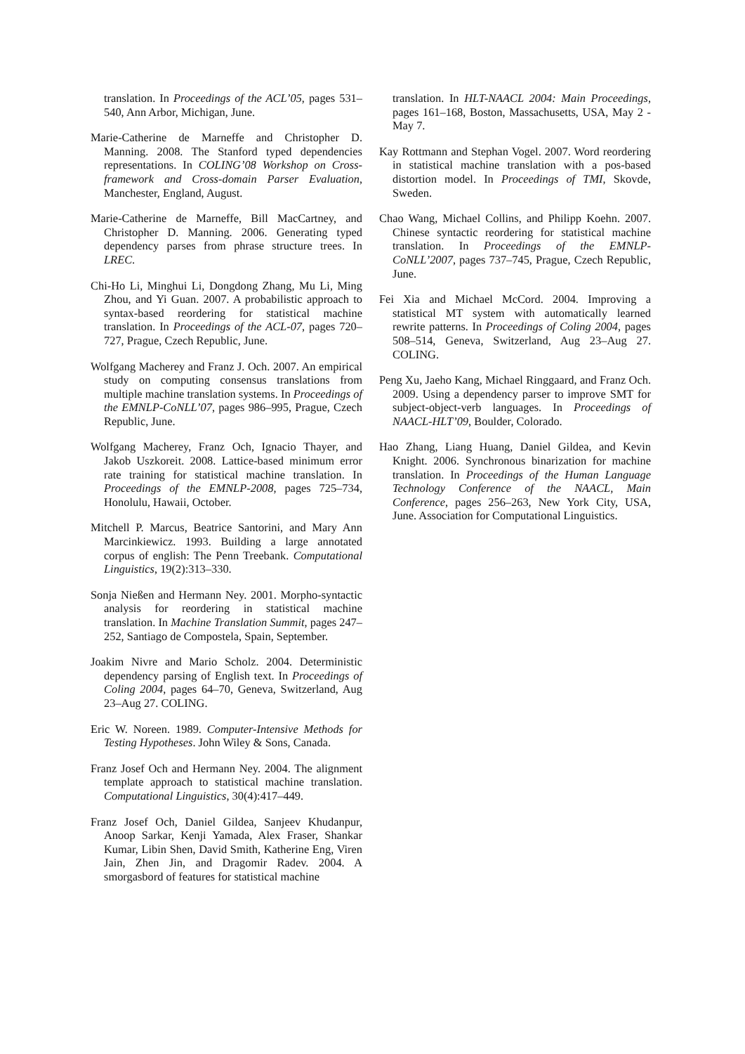translation. In Proceedings of the ACL’05, pages 531–540, Ann Arbor, Michigan, June.
Marie-Catherine de Marneffe and Christopher D. Manning. 2008. The Stanford typed dependencies representations. In COLING’08 Workshop on Cross-framework and Cross-domain Parser Evaluation, Manchester, England, August.
Marie-Catherine de Marneffe, Bill MacCartney, and Christopher D. Manning. 2006. Generating typed dependency parses from phrase structure trees. In LREC.
Chi-Ho Li, Minghui Li, Dongdong Zhang, Mu Li, Ming Zhou, and Yi Guan. 2007. A probabilistic approach to syntax-based reordering for statistical machine translation. In Proceedings of the ACL-07, pages 720–727, Prague, Czech Republic, June.
Wolfgang Macherey and Franz J. Och. 2007. An empirical study on computing consensus translations from multiple machine translation systems. In Proceedings of the EMNLP-CoNLL’07, pages 986–995, Prague, Czech Republic, June.
Wolfgang Macherey, Franz Och, Ignacio Thayer, and Jakob Uszkoreit. 2008. Lattice-based minimum error rate training for statistical machine translation. In Proceedings of the EMNLP-2008, pages 725–734, Honolulu, Hawaii, October.
Mitchell P. Marcus, Beatrice Santorini, and Mary Ann Marcinkiewicz. 1993. Building a large annotated corpus of english: The Penn Treebank. Computational Linguistics, 19(2):313–330.
Sonja Nießen and Hermann Ney. 2001. Morpho-syntactic analysis for reordering in statistical machine translation. In Machine Translation Summit, pages 247–252, Santiago de Compostela, Spain, September.
Joakim Nivre and Mario Scholz. 2004. Deterministic dependency parsing of English text. In Proceedings of Coling 2004, pages 64–70, Geneva, Switzerland, Aug 23–Aug 27. COLING.
Eric W. Noreen. 1989. Computer-Intensive Methods for Testing Hypotheses. John Wiley & Sons, Canada.
Franz Josef Och and Hermann Ney. 2004. The alignment template approach to statistical machine translation. Computational Linguistics, 30(4):417–449.
Franz Josef Och, Daniel Gildea, Sanjeev Khudanpur, Anoop Sarkar, Kenji Yamada, Alex Fraser, Shankar Kumar, Libin Shen, David Smith, Katherine Eng, Viren Jain, Zhen Jin, and Dragomir Radev. 2004. A smorgasbord of features for statistical machine
translation. In HLT-NAACL 2004: Main Proceedings, pages 161–168, Boston, Massachusetts, USA, May 2 - May 7.
Kay Rottmann and Stephan Vogel. 2007. Word reordering in statistical machine translation with a pos-based distortion model. In Proceedings of TMI, Skovde, Sweden.
Chao Wang, Michael Collins, and Philipp Koehn. 2007. Chinese syntactic reordering for statistical machine translation. In Proceedings of the EMNLP-CoNLL’2007, pages 737–745, Prague, Czech Republic, June.
Fei Xia and Michael McCord. 2004. Improving a statistical MT system with automatically learned rewrite patterns. In Proceedings of Coling 2004, pages 508–514, Geneva, Switzerland, Aug 23–Aug 27. COLING.
Peng Xu, Jaeho Kang, Michael Ringgaard, and Franz Och. 2009. Using a dependency parser to improve SMT for subject-object-verb languages. In Proceedings of NAACL-HLT’09, Boulder, Colorado.
Hao Zhang, Liang Huang, Daniel Gildea, and Kevin Knight. 2006. Synchronous binarization for machine translation. In Proceedings of the Human Language Technology Conference of the NAACL, Main Conference, pages 256–263, New York City, USA, June. Association for Computational Linguistics.